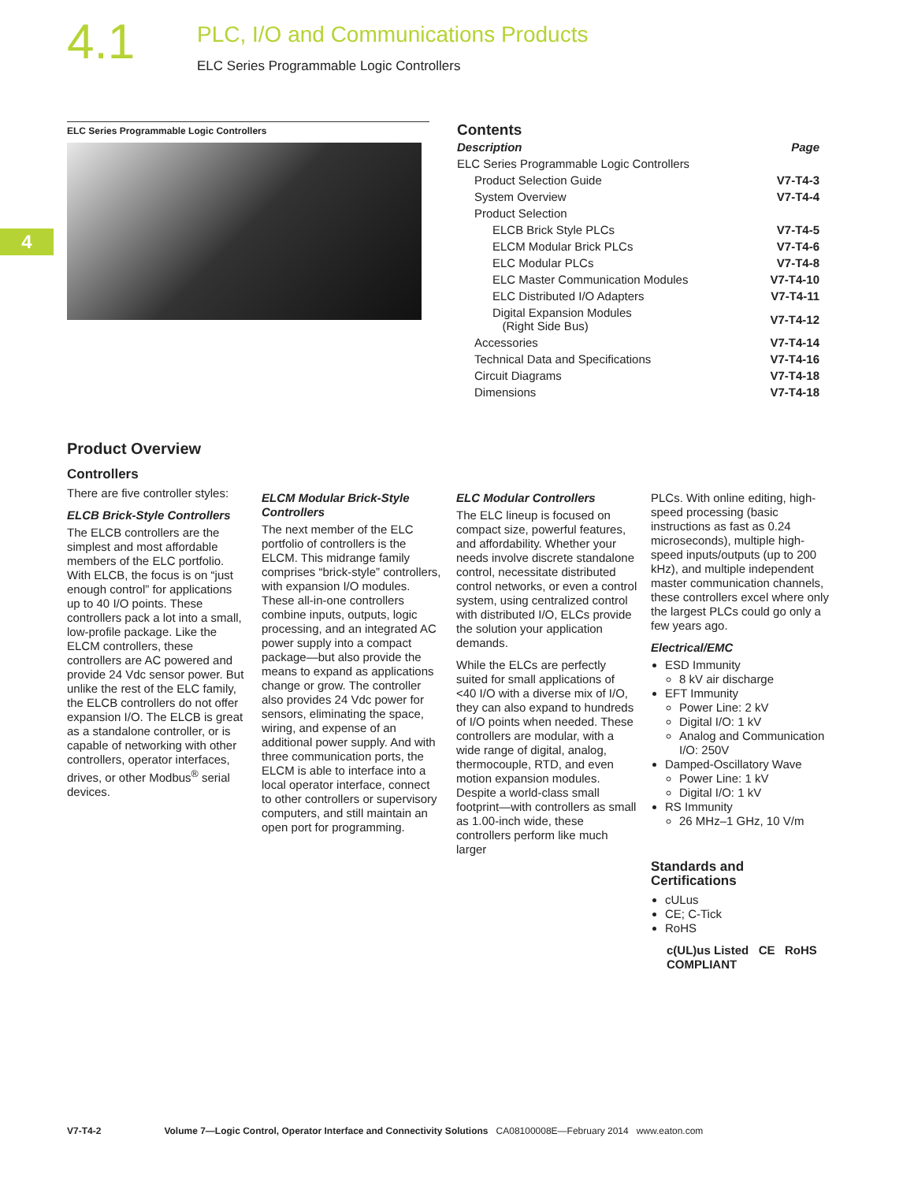4.1
PLC, I/O and Communications Products
ELC Series Programmable Logic Controllers
4
ELC Series Programmable Logic Controllers
Contents
| Description | Page |
| --- | --- |
| ELC Series Programmable Logic Controllers | |
| Product Selection Guide | V7-T4-3 |
| System Overview | V7-T4-4 |
| Product Selection | |
| ELCB Brick Style PLCs | V7-T4-5 |
| ELCM Modular Brick PLCs | V7-T4-6 |
| ELC Modular PLCs | V7-T4-8 |
| ELC Master Communication Modules | V7-T4-10 |
| ELC Distributed I/O Adapters | V7-T4-11 |
| Digital Expansion Modules (Right Side Bus) | V7-T4-12 |
| Accessories | V7-T4-14 |
| Technical Data and Specifications | V7-T4-16 |
| Circuit Diagrams | V7-T4-18 |
| Dimensions | V7-T4-18 |
Product Overview
Controllers
There are five controller styles:
ELCB Brick-Style Controllers
The ELCB controllers are the simplest and most affordable members of the ELC portfolio. With ELCB, the focus is on “just enough control” for applications up to 40 I/O points. These controllers pack a lot into a small, low-profile package. Like the ELCM controllers, these controllers are AC powered and provide 24 Vdc sensor power. But unlike the rest of the ELC family, the ELCB controllers do not offer expansion I/O. The ELCB is great as a standalone controller, or is capable of networking with other controllers, operator interfaces, drives, or other Modbus<sup>®</sup> serial devices.
ELCM Modular Brick-Style Controllers
The next member of the ELC portfolio of controllers is the ELCM. This midrange family comprises “brick-style” controllers, with expansion I/O modules. These all-in-one controllers combine inputs, outputs, logic processing, and an integrated AC power supply into a compact package—but also provide the means to expand as applications change or grow. The controller also provides 24 Vdc power for sensors, eliminating the space, wiring, and expense of an additional power supply. And with three communication ports, the ELCM is able to interface into a local operator interface, connect to other controllers or supervisory computers, and still maintain an open port for programming.
ELC Modular Controllers
The ELC lineup is focused on compact size, powerful features, and affordability. Whether your needs involve discrete standalone control, necessitate distributed control networks, or even a control system, using centralized control with distributed I/O, ELCs provide the solution your application demands.
While the ELCs are perfectly suited for small applications of <40 I/O with a diverse mix of I/O, they can also expand to hundreds of I/O points when needed. These controllers are modular, with a wide range of digital, analog, thermocouple, RTD, and even motion expansion modules. Despite a world-class small footprint—with controllers as small as 1.00-inch wide, these controllers perform like much larger
PLCs. With online editing, high-speed processing (basic instructions as fast as 0.24 microseconds), multiple high-speed inputs/outputs (up to 200 kHz), and multiple independent master communication channels, these controllers excel where only the largest PLCs could go only a few years ago.
Electrical/EMC
ESD Immunity
8 kV air discharge
EFT Immunity
Power Line: 2 kV
Digital I/O: 1 kV
Analog and Communication I/O: 250V
Damped-Oscillatory Wave
Power Line: 1 kV
Digital I/O: 1 kV
RS Immunity
26 MHz–1 GHz, 10 V/m
Standards and Certifications
cULus
CE; C-Tick
RoHS
c(UL)us Listed CE RoHS COMPLIANT
V7-T4-2 Volume 7—Logic Control, Operator Interface and Connectivity Solutions CA08100008E—February 2014 www.eaton.com